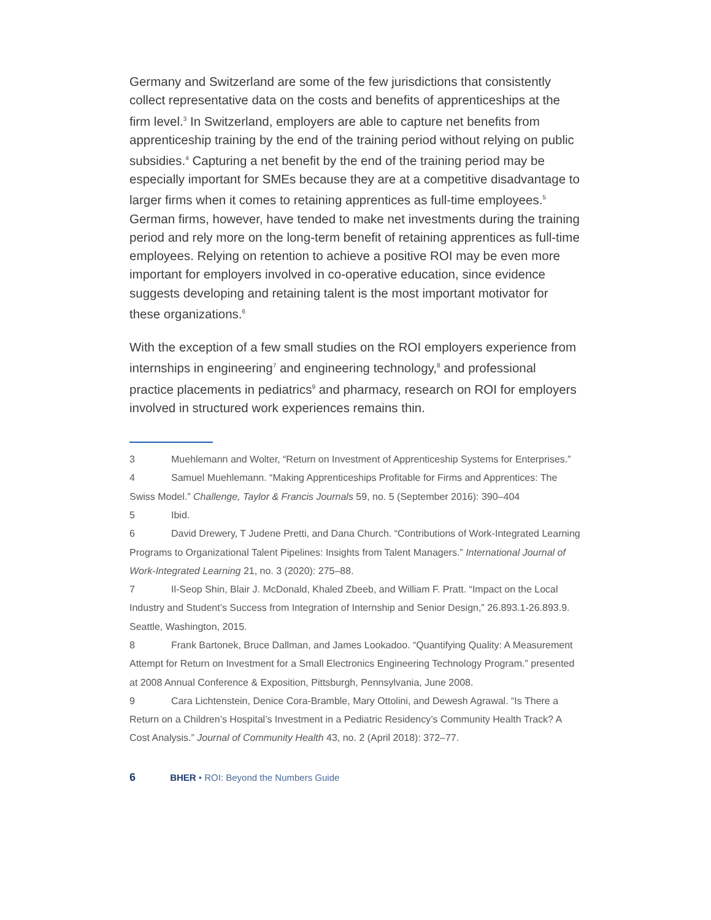Germany and Switzerland are some of the few jurisdictions that consistently collect representative data on the costs and benefits of apprenticeships at the firm level.<sup>3</sup> In Switzerland, employers are able to capture net benefits from apprenticeship training by the end of the training period without relying on public subsidies.<sup>4</sup> Capturing a net benefit by the end of the training period may be especially important for SMEs because they are at a competitive disadvantage to larger firms when it comes to retaining apprentices as full-time employees.<sup>5</sup> German firms, however, have tended to make net investments during the training period and rely more on the long-term benefit of retaining apprentices as full-time employees. Relying on retention to achieve a positive ROI may be even more important for employers involved in co-operative education, since evidence suggests developing and retaining talent is the most important motivator for these organizations.<sup>6</sup>
With the exception of a few small studies on the ROI employers experience from internships in engineering<sup>7</sup> and engineering technology,<sup>8</sup> and professional practice placements in pediatrics<sup>9</sup> and pharmacy, research on ROI for employers involved in structured work experiences remains thin.
3 Muehlemann and Wolter, “Return on Investment of Apprenticeship Systems for Enterprises.”
4 Samuel Muehlemann. “Making Apprenticeships Profitable for Firms and Apprentices: The Swiss Model.” Challenge, Taylor & Francis Journals 59, no. 5 (September 2016): 390–404
5 Ibid.
6 David Drewery, T Judene Pretti, and Dana Church. “Contributions of Work-Integrated Learning Programs to Organizational Talent Pipelines: Insights from Talent Managers.” International Journal of Work-Integrated Learning 21, no. 3 (2020): 275–88.
7 Il-Seop Shin, Blair J. McDonald, Khaled Zbeeb, and William F. Pratt. “Impact on the Local Industry and Student’s Success from Integration of Internship and Senior Design,” 26.893.1-26.893.9. Seattle, Washington, 2015.
8 Frank Bartonek, Bruce Dallman, and James Lookadoo. “Quantifying Quality: A Measurement Attempt for Return on Investment for a Small Electronics Engineering Technology Program.” presented at 2008 Annual Conference & Exposition, Pittsburgh, Pennsylvania, June 2008.
9 Cara Lichtenstein, Denice Cora-Bramble, Mary Ottolini, and Dewesh Agrawal. “Is There a Return on a Children’s Hospital’s Investment in a Pediatric Residency’s Community Health Track? A Cost Analysis.” Journal of Community Health 43, no. 2 (April 2018): 372–77.
6 BHER • ROI: Beyond the Numbers Guide